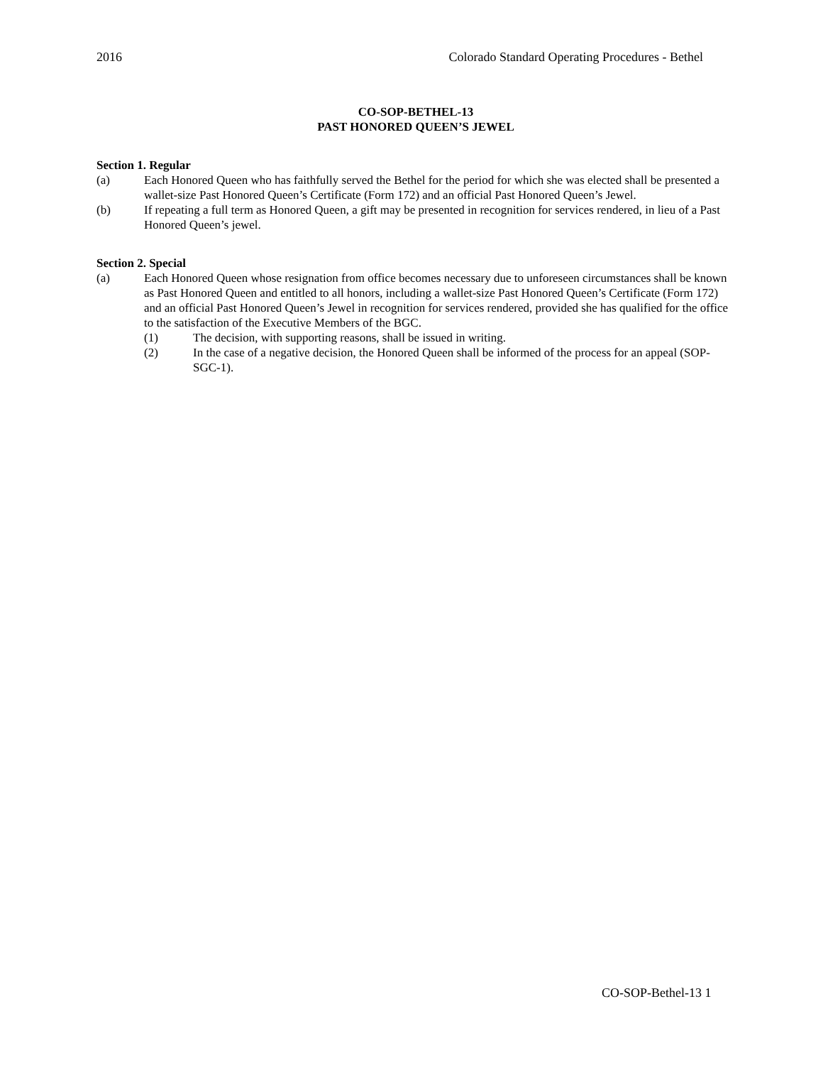2016 Colorado Standard Operating Procedures - Bethel
CO-SOP-BETHEL-13
PAST HONORED QUEEN’S JEWEL
Section 1. Regular
(a) Each Honored Queen who has faithfully served the Bethel for the period for which she was elected shall be presented a wallet-size Past Honored Queen’s Certificate (Form 172) and an official Past Honored Queen’s Jewel.
(b) If repeating a full term as Honored Queen, a gift may be presented in recognition for services rendered, in lieu of a Past Honored Queen’s jewel.
Section 2. Special
(a) Each Honored Queen whose resignation from office becomes necessary due to unforeseen circumstances shall be known as Past Honored Queen and entitled to all honors, including a wallet-size Past Honored Queen’s Certificate (Form 172) and an official Past Honored Queen’s Jewel in recognition for services rendered, provided she has qualified for the office to the satisfaction of the Executive Members of the BGC.
(1) The decision, with supporting reasons, shall be issued in writing.
(2) In the case of a negative decision, the Honored Queen shall be informed of the process for an appeal (SOP-SGC-1).
CO-SOP-Bethel-13 1